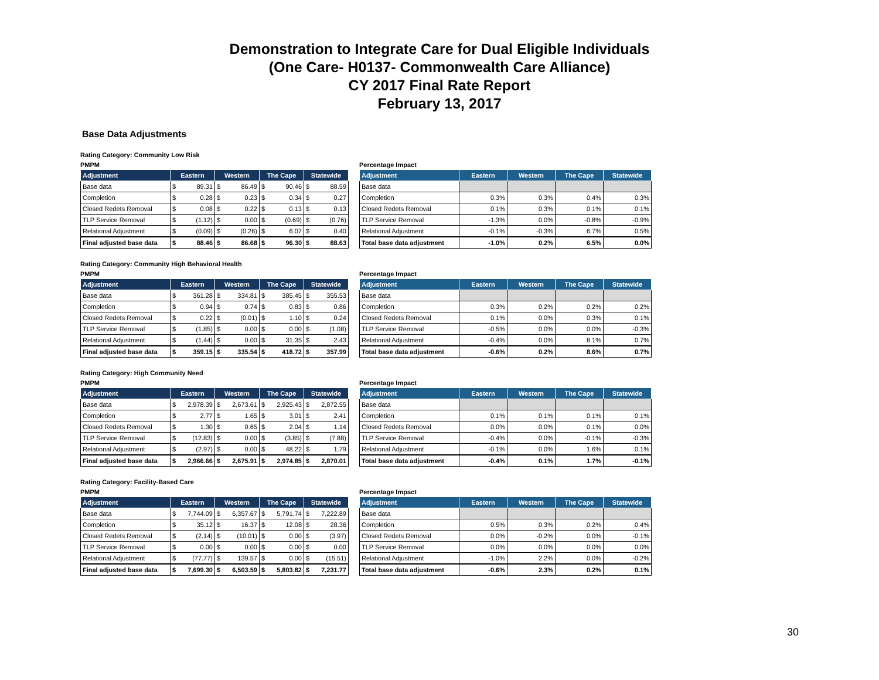Demonstration to Integrate Care for Dual Eligible Individuals
(One Care- H0137- Commonwealth Care Alliance)
CY 2017 Final Rate Report
February 13, 2017
Base Data Adjustments
Rating Category: Community Low Risk
PMPM
| Adjustment | Eastern | | Western | | The Cape | | Statewide | |
| --- | --- | --- | --- | --- | --- | --- | --- | --- |
| Base data | $ | 89.31 | $ | 86.49 | $ | 90.46 | $ | 88.59 |
| Completion | $ | 0.28 | $ | 0.23 | $ | 0.34 | $ | 0.27 |
| Closed Redets Removal | $ | 0.08 | $ | 0.22 | $ | 0.13 | $ | 0.13 |
| TLP Service Removal | $ | (1.12) | $ | 0.00 | $ | (0.69) | $ | (0.76) |
| Relational Adjustment | $ | (0.09) | $ | (0.26) | $ | 6.07 | $ | 0.40 |
| Final adjusted base data | $ | 88.46 | $ | 86.68 | $ | 96.30 | $ | 88.63 |
Percentage Impact
| Adjustment | Eastern | Western | The Cape | Statewide |
| --- | --- | --- | --- | --- |
| Base data | | | | |
| Completion | 0.3% | 0.3% | 0.4% | 0.3% |
| Closed Redets Removal | 0.1% | 0.3% | 0.1% | 0.1% |
| TLP Service Removal | -1.3% | 0.0% | -0.8% | -0.9% |
| Relational Adjustment | -0.1% | -0.3% | 6.7% | 0.5% |
| Total base data adjustment | -1.0% | 0.2% | 6.5% | 0.0% |
Rating Category: Community High Behavioral Health
PMPM
| Adjustment | Eastern | | Western | | The Cape | | Statewide | |
| --- | --- | --- | --- | --- | --- | --- | --- | --- |
| Base data | $ | 361.28 | $ | 334.81 | $ | 385.45 | $ | 355.53 |
| Completion | $ | 0.94 | $ | 0.74 | $ | 0.83 | $ | 0.86 |
| Closed Redets Removal | $ | 0.22 | $ | (0.01) | $ | 1.10 | $ | 0.24 |
| TLP Service Removal | $ | (1.85) | $ | 0.00 | $ | 0.00 | $ | (1.08) |
| Relational Adjustment | $ | (1.44) | $ | 0.00 | $ | 31.35 | $ | 2.43 |
| Final adjusted base data | $ | 359.15 | $ | 335.54 | $ | 418.72 | $ | 357.99 |
Percentage Impact
| Adjustment | Eastern | Western | The Cape | Statewide |
| --- | --- | --- | --- | --- |
| Base data | | | | |
| Completion | 0.3% | 0.2% | 0.2% | 0.2% |
| Closed Redets Removal | 0.1% | 0.0% | 0.3% | 0.1% |
| TLP Service Removal | -0.5% | 0.0% | 0.0% | -0.3% |
| Relational Adjustment | -0.4% | 0.0% | 8.1% | 0.7% |
| Total base data adjustment | -0.6% | 0.2% | 8.6% | 0.7% |
Rating Category: High Community Need
PMPM
| Adjustment | Eastern | | Western | | The Cape | | Statewide | |
| --- | --- | --- | --- | --- | --- | --- | --- | --- |
| Base data | $ | 2,978.39 | $ | 2,673.61 | $ | 2,925.43 | $ | 2,872.55 |
| Completion | $ | 2.77 | $ | 1.65 | $ | 3.01 | $ | 2.41 |
| Closed Redets Removal | $ | 1.30 | $ | 0.65 | $ | 2.04 | $ | 1.14 |
| TLP Service Removal | $ | (12.83) | $ | 0.00 | $ | (3.85) | $ | (7.88) |
| Relational Adjustment | $ | (2.97) | $ | 0.00 | $ | 48.22 | $ | 1.79 |
| Final adjusted base data | $ | 2,966.66 | $ | 2,675.91 | $ | 2,974.85 | $ | 2,870.01 |
Percentage Impact
| Adjustment | Eastern | Western | The Cape | Statewide |
| --- | --- | --- | --- | --- |
| Base data | | | | |
| Completion | 0.1% | 0.1% | 0.1% | 0.1% |
| Closed Redets Removal | 0.0% | 0.0% | 0.1% | 0.0% |
| TLP Service Removal | -0.4% | 0.0% | -0.1% | -0.3% |
| Relational Adjustment | -0.1% | 0.0% | 1.6% | 0.1% |
| Total base data adjustment | -0.4% | 0.1% | 1.7% | -0.1% |
Rating Category: Facility-Based Care
PMPM
| Adjustment | Eastern | | Western | | The Cape | | Statewide | |
| --- | --- | --- | --- | --- | --- | --- | --- | --- |
| Base data | $ | 7,744.09 | $ | 6,357.67 | $ | 5,791.74 | $ | 7,222.89 |
| Completion | $ | 35.12 | $ | 16.37 | $ | 12.08 | $ | 28.36 |
| Closed Redets Removal | $ | (2.14) | $ | (10.01) | $ | 0.00 | $ | (3.97) |
| TLP Service Removal | $ | 0.00 | $ | 0.00 | $ | 0.00 | $ | 0.00 |
| Relational Adjustment | $ | (77.77) | $ | 139.57 | $ | 0.00 | $ | (15.51) |
| Final adjusted base data | $ | 7,699.30 | $ | 6,503.59 | $ | 5,803.82 | $ | 7,231.77 |
Percentage Impact
| Adjustment | Eastern | Western | The Cape | Statewide |
| --- | --- | --- | --- | --- |
| Base data | | | | |
| Completion | 0.5% | 0.3% | 0.2% | 0.4% |
| Closed Redets Removal | 0.0% | -0.2% | 0.0% | -0.1% |
| TLP Service Removal | 0.0% | 0.0% | 0.0% | 0.0% |
| Relational Adjustment | -1.0% | 2.2% | 0.0% | -0.2% |
| Total base data adjustment | -0.6% | 2.3% | 0.2% | 0.1% |
30